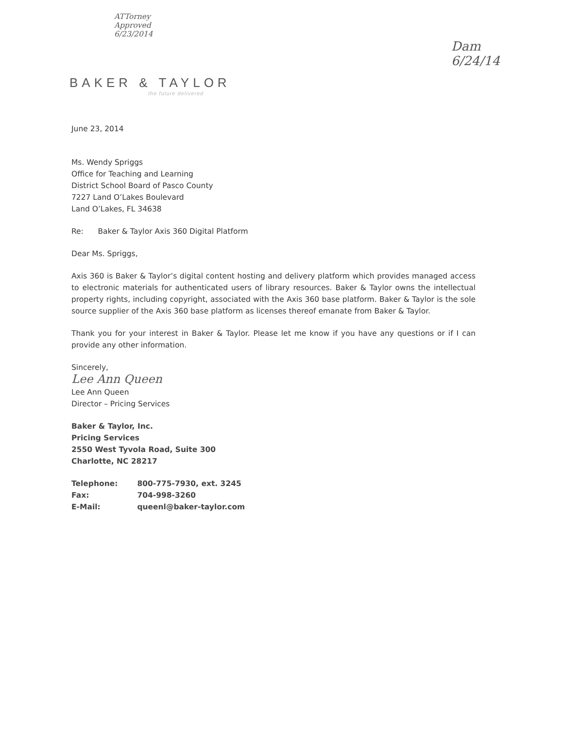ATTorney
Approved
6/23/2014
Dam
6/24/14
BAKER & TAYLOR
the future delivered
June 23, 2014
Ms. Wendy Spriggs
Office for Teaching and Learning
District School Board of Pasco County
7227 Land O’Lakes Boulevard
Land O’Lakes, FL 34638
Re: Baker & Taylor Axis 360 Digital Platform
Dear Ms. Spriggs,
Axis 360 is Baker & Taylor’s digital content hosting and delivery platform which provides managed access to electronic materials for authenticated users of library resources. Baker & Taylor owns the intellectual property rights, including copyright, associated with the Axis 360 base platform. Baker & Taylor is the sole source supplier of the Axis 360 base platform as licenses thereof emanate from Baker & Taylor.
Thank you for your interest in Baker & Taylor. Please let me know if you have any questions or if I can provide any other information.
Sincerely,
Lee Ann Queen
Lee Ann Queen
Director – Pricing Services
Baker & Taylor, Inc.
Pricing Services
2550 West Tyvola Road, Suite 300
Charlotte, NC 28217
| Telephone: | 800-775-7930, ext. 3245 |
| Fax: | 704-998-3260 |
| E-Mail: | queenl@baker-taylor.com |